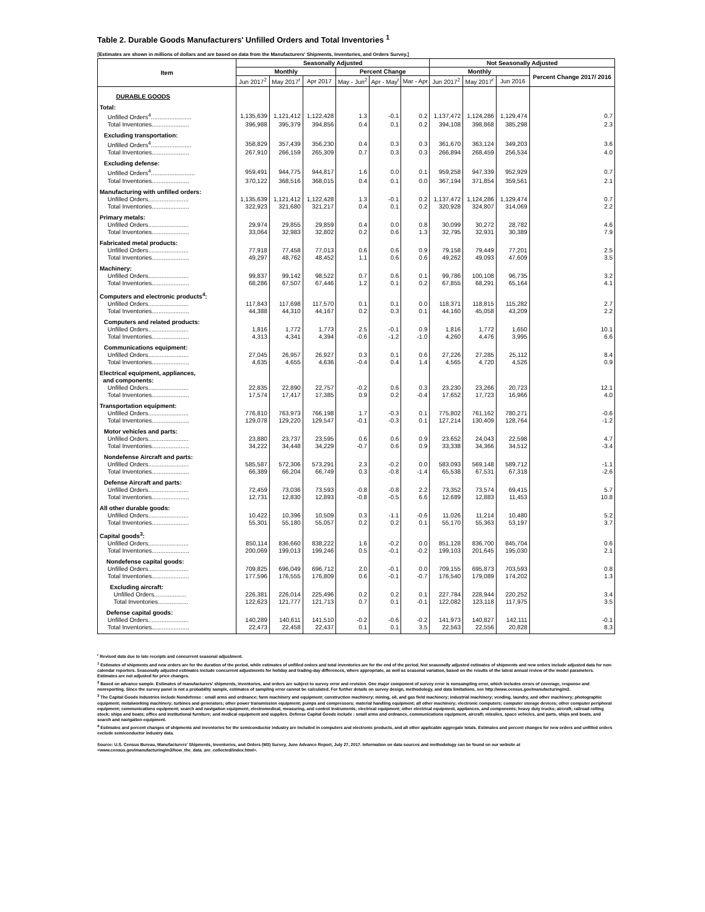Table 2. Durable Goods Manufacturers' Unfilled Orders and Total Inventories <sup>1</sup>
[Estimates are shown in millions of dollars and are based on data from the Manufacturers' Shipments, Inventories, and Orders Survey.]
| Item | Seasonally Adjusted | | | | | | Not Seasonally Adjusted | | | |
| --- | --- | --- | --- | --- | --- | --- | --- | --- | --- | --- |
| | Monthly | | | Percent Change | | | Monthly | | | Percent Change 2017/ 2016 |
| | Jun 2017<sup>2</sup> | May 2017<sup>r</sup> | Apr 2017 | May - Jun<sup>2</sup> | Apr - May<sup>r</sup> | Mar - Apr | Jun 2017<sup>2</sup> | May 2017<sup>r</sup> | Jun 2016 | |
| DURABLE GOODS | | | | | | | | | | |
| Total: | | | | | | | | | | |
| Unfilled Orders<sup>4</sup>........................ | 1,135,639 | 1,121,412 | 1,122,428 | 1.3 | -0.1 | 0.2 | 1,137,472 | 1,124,286 | 1,129,474 | 0.7 |
| Total Inventories...................... | 396,988 | 395,379 | 394,856 | 0.4 | 0.1 | 0.2 | 394,108 | 398,868 | 385,298 | 2.3 |
| Excluding transportation: | | | | | | | | | | |
| Unfilled Orders<sup>4</sup>........................ | 358,829 | 357,439 | 356,230 | 0.4 | 0.3 | 0.3 | 361,670 | 363,124 | 349,203 | 3.6 |
| Total Inventories...................... | 267,910 | 266,159 | 265,309 | 0.7 | 0.3 | 0.3 | 266,894 | 268,459 | 256,534 | 4.0 |
| Excluding defense: | | | | | | | | | | |
| Unfilled Orders<sup>4</sup>.......................... | 959,491 | 944,775 | 944,817 | 1.6 | 0.0 | 0.1 | 959,258 | 947,339 | 952,929 | 0.7 |
| Total Inventories...................... | 370,122 | 368,516 | 368,015 | 0.4 | 0.1 | 0.0 | 367,194 | 371,854 | 359,561 | 2.1 |
| Manufacturing with unfilled orders: | | | | | | | | | | |
| Unfilled Orders........................ | 1,135,639 | 1,121,412 | 1,122,428 | 1.3 | -0.1 | 0.2 | 1,137,472 | 1,124,286 | 1,129,474 | 0.7 |
| Total Inventories...................... | 322,923 | 321,680 | 321,217 | 0.4 | 0.1 | 0.2 | 320,928 | 324,807 | 314,069 | 2.2 |
| Primary metals: | | | | | | | | | | |
| Unfilled Orders........................ | 29,974 | 29,855 | 29,859 | 0.4 | 0.0 | 0.8 | 30,099 | 30,272 | 28,782 | 4.6 |
| Total Inventories...................... | 33,064 | 32,983 | 32,802 | 0.2 | 0.6 | 1.3 | 32,795 | 32,931 | 30,389 | 7.9 |
| Fabricated metal products: | | | | | | | | | | |
| Unfilled Orders........................ | 77,918 | 77,458 | 77,013 | 0.6 | 0.6 | 0.9 | 79,158 | 79,449 | 77,201 | 2.5 |
| Total Inventories...................... | 49,297 | 48,762 | 48,452 | 1.1 | 0.6 | 0.6 | 49,262 | 49,093 | 47,609 | 3.5 |
| Machinery: | | | | | | | | | | |
| Unfilled Orders........................ | 99,837 | 99,142 | 98,522 | 0.7 | 0.6 | 0.1 | 99,786 | 100,108 | 96,735 | 3.2 |
| Total Inventories...................... | 68,286 | 67,507 | 67,446 | 1.2 | 0.1 | 0.2 | 67,855 | 68,291 | 65,164 | 4.1 |
| Computers and electronic products<sup>4</sup>: | | | | | | | | | | |
| Unfilled Orders........................ | 117,843 | 117,698 | 117,570 | 0.1 | 0.1 | 0.0 | 118,371 | 118,815 | 115,282 | 2.7 |
| Total Inventories...................... | 44,388 | 44,310 | 44,167 | 0.2 | 0.3 | 0.1 | 44,160 | 45,058 | 43,209 | 2.2 |
| Computers and related products: | | | | | | | | | | |
| Unfilled Orders........................ | 1,816 | 1,772 | 1,773 | 2.5 | -0.1 | 0.9 | 1,816 | 1,772 | 1,650 | 10.1 |
| Total Inventories...................... | 4,313 | 4,341 | 4,394 | -0.6 | -1.2 | -1.0 | 4,260 | 4,476 | 3,995 | 6.6 |
| Communications equipment: | | | | | | | | | | |
| Unfilled Orders........................ | 27,045 | 26,957 | 26,927 | 0.3 | 0.1 | 0.6 | 27,226 | 27,285 | 25,112 | 8.4 |
| Total Inventories...................... | 4,635 | 4,655 | 4,636 | -0.4 | 0.4 | 1.4 | 4,565 | 4,720 | 4,526 | 0.9 |
| Electrical equipment, appliances, and components: | | | | | | | | | | |
| Unfilled Orders........................ | 22,835 | 22,890 | 22,757 | -0.2 | 0.6 | 0.3 | 23,230 | 23,266 | 20,723 | 12.1 |
| Total Inventories...................... | 17,574 | 17,417 | 17,385 | 0.9 | 0.2 | -0.4 | 17,652 | 17,723 | 16,966 | 4.0 |
| Transportation equipment: | | | | | | | | | | |
| Unfilled Orders........................ | 776,810 | 763,973 | 766,198 | 1.7 | -0.3 | 0.1 | 775,802 | 761,162 | 780,271 | -0.6 |
| Total Inventories...................... | 129,078 | 129,220 | 129,547 | -0.1 | -0.3 | 0.1 | 127,214 | 130,409 | 128,764 | -1.2 |
| Motor vehicles and parts: | | | | | | | | | | |
| Unfilled Orders........................ | 23,880 | 23,737 | 23,595 | 0.6 | 0.6 | 0.9 | 23,652 | 24,043 | 22,598 | 4.7 |
| Total Inventories...................... | 34,222 | 34,448 | 34,229 | -0.7 | 0.6 | 0.9 | 33,338 | 34,366 | 34,512 | -3.4 |
| Nondefense Aircraft and parts: | | | | | | | | | | |
| Unfilled Orders........................ | 585,587 | 572,306 | 573,291 | 2.3 | -0.2 | 0.0 | 583,093 | 569,148 | 589,712 | -1.1 |
| Total Inventories...................... | 66,389 | 66,204 | 66,749 | 0.3 | -0.8 | -1.4 | 65,538 | 67,531 | 67,318 | -2.6 |
| Defense Aircraft and parts: | | | | | | | | | | |
| Unfilled Orders........................ | 72,459 | 73,036 | 73,593 | -0.8 | -0.8 | 2.2 | 73,352 | 73,574 | 69,415 | 5.7 |
| Total Inventories...................... | 12,731 | 12,830 | 12,893 | -0.8 | -0.5 | 6.6 | 12,689 | 12,883 | 11,453 | 10.8 |
| All other durable goods: | | | | | | | | | | |
| Unfilled Orders........................ | 10,422 | 10,396 | 10,509 | 0.3 | -1.1 | -0.6 | 11,026 | 11,214 | 10,480 | 5.2 |
| Total Inventories...................... | 55,301 | 55,180 | 55,057 | 0.2 | 0.2 | 0.1 | 55,170 | 55,363 | 53,197 | 3.7 |
| Capital goods<sup>3</sup>: | | | | | | | | | | |
| Unfilled Orders........................ | 850,114 | 836,660 | 838,222 | 1.6 | -0.2 | 0.0 | 851,128 | 836,700 | 845,704 | 0.6 |
| Total Inventories...................... | 200,069 | 199,013 | 199,246 | 0.5 | -0.1 | -0.2 | 199,103 | 201,645 | 195,030 | 2.1 |
| Nondefense capital goods: | | | | | | | | | | |
| Unfilled Orders........................ | 709,825 | 696,049 | 696,712 | 2.0 | -0.1 | 0.0 | 709,155 | 695,873 | 703,593 | 0.8 |
| Total Inventories...................... | 177,596 | 176,555 | 176,809 | 0.6 | -0.1 | -0.7 | 176,540 | 179,089 | 174,202 | 1.3 |
| Excluding aircraft: | | | | | | | | | | |
| Unfilled Orders................... | 226,381 | 226,014 | 225,496 | 0.2 | 0.2 | 0.1 | 227,784 | 228,944 | 220,252 | 3.4 |
| Total Inventories.................. | 122,623 | 121,777 | 121,713 | 0.7 | 0.1 | -0.1 | 122,082 | 123,118 | 117,975 | 3.5 |
| Defense capital goods: | | | | | | | | | | |
| Unfilled Orders........................ | 140,289 | 140,611 | 141,510 | -0.2 | -0.6 | -0.2 | 141,973 | 140,827 | 142,111 | -0.1 |
| Total Inventories...................... | 22,473 | 22,458 | 22,437 | 0.1 | 0.1 | 3.5 | 22,563 | 22,556 | 20,828 | 8.3 |
<sup>r</sup> Revised data due to late receipts and concurrent seasonal adjustment.
<sup>1</sup> Estimates of shipments and new orders are for the duration of the period, while estimates of unfilled orders and total inventories are for the end of the period. Not seasonally adjusted estimates of shipments and new orders include adjusted data for non-calendar reporters. Seasonally adjusted estimates include concurrent adjustments for holiday and trading-day differences, where appropriate, as well as seasonal variation, based on the results of the latest annual review of the model parameters. Estimates are not adjusted for price changes.
<sup>2</sup> Based on advance sample. Estimates of manufacturers' shipments, inventories, and orders are subject to survey error and revision. One major component of survey error is nonsampling error, which includes errors of coverage, response and nonreporting. Since the survey panel is not a probability sample, estimates of sampling error cannot be calculated. For further details on survey design, methodology, and data limitations, see http://www.census.gov/manufacturing/m3.
<sup>3</sup> The Capital Goods Industries include Nondefense : small arms and ordnance; farm machinery and equipment; construction machinery; mining, oil, and gas field machinery; industrial machinery; vending, laundry, and other machinery; photographic equipment; metalworking machinery; turbines and generators; other power transmission equipment; pumps and compressors; material handling equipment; all other machinery; electronic computers; computer storage devices; other computer peripheral equipment; communications equipment; search and navigation equipment; electromedical, measuring, and control instruments; electrical equipment; other electrical equipment, appliances, and components; heavy duty trucks; aircraft; railroad rolling stock; ships and boats; office and institutional furniture; and medical equipment and supplies. Defense Capital Goods include : small arms and ordnance, communications equipment, aircraft; missiles, space vehicles, and parts, ships and boats, and search and navigation equipment.
<sup>4</sup> Estimates and percent changes of shipments and inventories for the semiconductor industry are included in computers and electronic products, and all other applicable aggregate totals. Estimates and percent changes for new orders and unfilled orders exclude semiconductor industry data.
Source: U.S. Census Bureau, Manufacturers' Shipments, Inventories, and Orders (M3) Survey, June Advance Report, July 27, 2017. Information on data sources and methodology can be found on our website at <www.census.gov/manufacturing/m3/how_the_data_are_collected/index.html>.